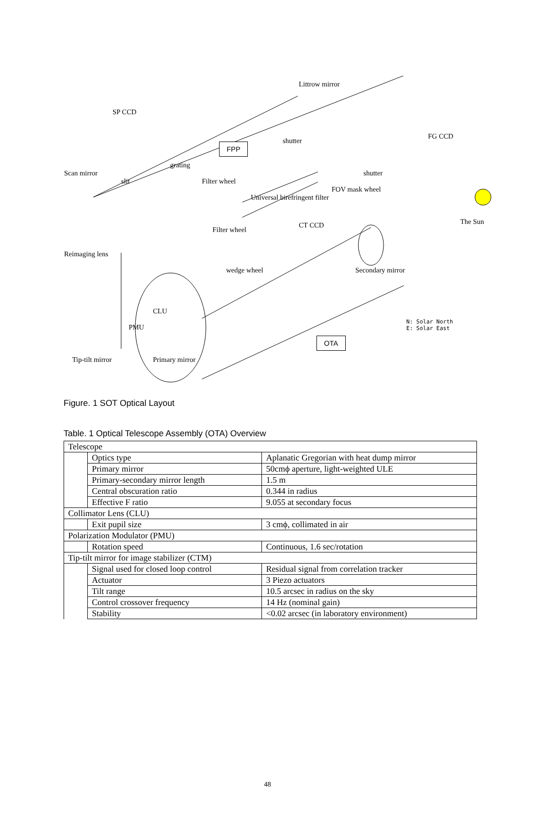Littrow mirror
SP CCD
FG CCD
shutter
FPP
grating
Scan mirror
slit Filter wheel
shutter
FOV mask wheel
Universal birefringent filter
The Sun CT CCD
Filter wheel
Reimaging lens
wedge wheel Secondary mirror
CLU
N: Solar North
E: Solar East PMU
OTA
Tip-tilt mirror Primary mirror
Figure. 1 SOT Optical Layout
Table. 1 Optical Telescope Assembly (OTA) Overview
| Telescope | | |
| | Optics type | Aplanatic Gregorian with heat dump mirror |
| | Primary mirror | 50cmϕ aperture, light-weighted ULE |
| | Primary-secondary mirror length | 1.5 m |
| | Central obscuration ratio | 0.344 in radius |
| | Effective F ratio | 9.055 at secondary focus |
| Collimator Lens (CLU) | | |
| | Exit pupil size | 3 cmϕ, collimated in air |
| Polarization Modulator (PMU) | | |
| | Rotation speed | Continuous, 1.6 sec/rotation |
| Tip-tilt mirror for image stabilizer (CTM) | | |
| | Signal used for closed loop control | Residual signal from correlation tracker |
| | Actuator | 3 Piezo actuators |
| | Tilt range | 10.5 arcsec in radius on the sky |
| | Control crossover frequency | 14 Hz (nominal gain) |
| | Stability | <0.02 arcsec (in laboratory environment) |
48